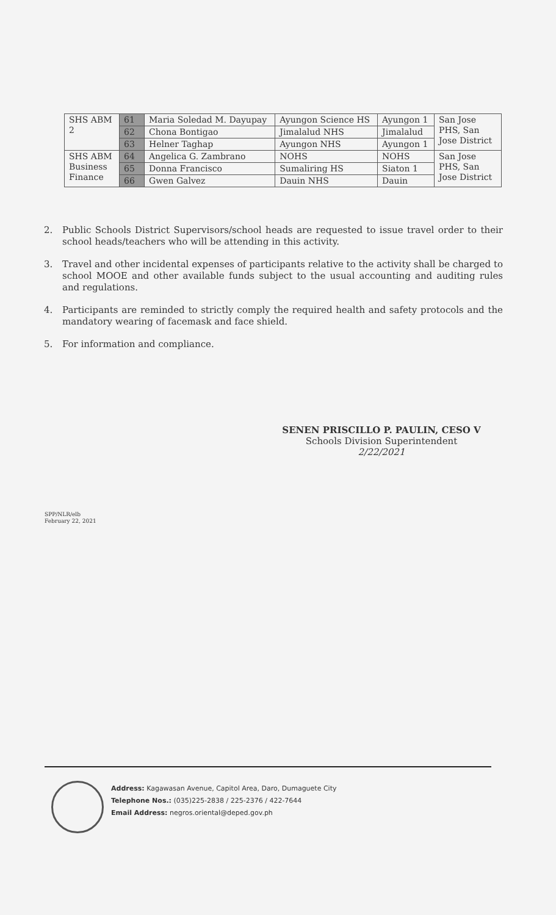| SHS ABM 2 | 61 | Maria Soledad M. Dayupay | Ayungon Science HS | Ayungon 1 | San Jose PHS, San Jose District |
| | 62 | Chona Bontigao | Jimalalud NHS | Jimalalud | |
| | 63 | Helner Taghap | Ayungon NHS | Ayungon 1 | |
| SHS ABM Business Finance | 64 | Angelica G. Zambrano | NOHS | NOHS | San Jose PHS, San Jose District |
| | 65 | Donna Francisco | Sumaliring HS | Siaton 1 | |
| | 66 | Gwen Galvez | Dauin NHS | Dauin | |
2. Public Schools District Supervisors/school heads are requested to issue travel order to their school heads/teachers who will be attending in this activity.
3. Travel and other incidental expenses of participants relative to the activity shall be charged to school MOOE and other available funds subject to the usual accounting and auditing rules and regulations.
4. Participants are reminded to strictly comply the required health and safety protocols and the mandatory wearing of facemask and face shield.
5. For information and compliance.
SENEN PRISCILLO P. PAULIN, CESO V
Schools Division Superintendent
2/22/2021
SPP/NLR/elb
February 22, 2021
Address: Kagawasan Avenue, Capitol Area, Daro, Dumaguete City
Telephone Nos.: (035)225-2838 / 225-2376 / 422-7644
Email Address: negros.oriental@deped.gov.ph